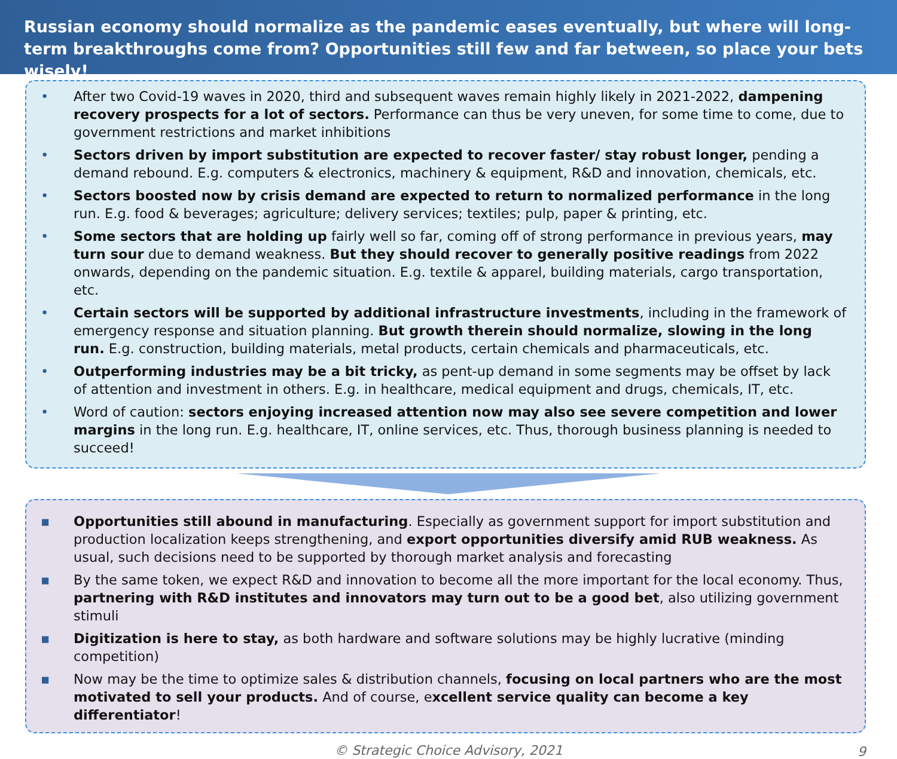Russian economy should normalize as the pandemic eases eventually, but where will long-term breakthroughs come from? Opportunities still few and far between, so place your bets wisely!
• After two Covid-19 waves in 2020, third and subsequent waves remain highly likely in 2021-2022, dampening recovery prospects for a lot of sectors. Performance can thus be very uneven, for some time to come, due to government restrictions and market inhibitions
• Sectors driven by import substitution are expected to recover faster/ stay robust longer, pending a demand rebound. E.g. computers & electronics, machinery & equipment, R&D and innovation, chemicals, etc.
• Sectors boosted now by crisis demand are expected to return to normalized performance in the long run. E.g. food & beverages; agriculture; delivery services; textiles; pulp, paper & printing, etc.
• Some sectors that are holding up fairly well so far, coming off of strong performance in previous years, may turn sour due to demand weakness. But they should recover to generally positive readings from 2022 onwards, depending on the pandemic situation. E.g. textile & apparel, building materials, cargo transportation, etc.
• Certain sectors will be supported by additional infrastructure investments, including in the framework of emergency response and situation planning. But growth therein should normalize, slowing in the long run. E.g. construction, building materials, metal products, certain chemicals and pharmaceuticals, etc.
• Outperforming industries may be a bit tricky, as pent-up demand in some segments may be offset by lack of attention and investment in others. E.g. in healthcare, medical equipment and drugs, chemicals, IT, etc.
• Word of caution: sectors enjoying increased attention now may also see severe competition and lower margins in the long run. E.g. healthcare, IT, online services, etc. Thus, thorough business planning is needed to succeed!
▪ Opportunities still abound in manufacturing. Especially as government support for import substitution and production localization keeps strengthening, and export opportunities diversify amid RUB weakness. As usual, such decisions need to be supported by thorough market analysis and forecasting
▪ By the same token, we expect R&D and innovation to become all the more important for the local economy. Thus, partnering with R&D institutes and innovators may turn out to be a good bet, also utilizing government stimuli
▪ Digitization is here to stay, as both hardware and software solutions may be highly lucrative (minding competition)
▪ Now may be the time to optimize sales & distribution channels, focusing on local partners who are the most motivated to sell your products. And of course, excellent service quality can become a key differentiator!
© Strategic Choice Advisory, 2021 9